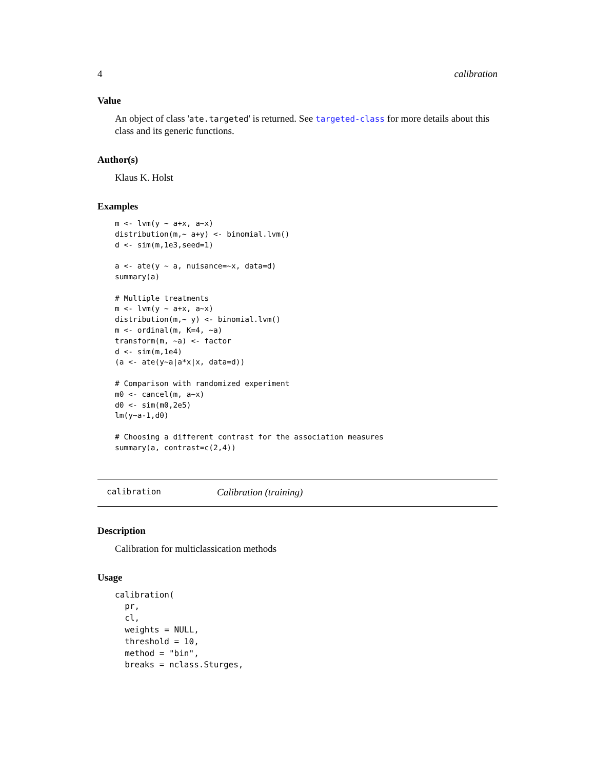4 calibration
Value
An object of class 'ate.targeted' is returned. See targeted-class for more details about this class and its generic functions.
Author(s)
Klaus K. Holst
Examples
m <- lvm(y ~ a+x, a~x)
distribution(m,~ a+y) <- binomial.lvm()
d <- sim(m,1e3,seed=1)

a <- ate(y ~ a, nuisance=~x, data=d)
summary(a)

# Multiple treatments
m <- lvm(y ~ a+x, a~x)
distribution(m,~ y) <- binomial.lvm()
m <- ordinal(m, K=4, ~a)
transform(m, ~a) <- factor
d <- sim(m,1e4)
(a <- ate(y~a|a*x|x, data=d))

# Comparison with randomized experiment
m0 <- cancel(m, a~x)
d0 <- sim(m0,2e5)
lm(y~a-1,d0)

# Choosing a different contrast for the association measures
summary(a, contrast=c(2,4))
calibration Calibration (training)
Description
Calibration for multiclassication methods
Usage
calibration(
  pr,
  cl,
  weights = NULL,
  threshold = 10,
  method = "bin",
  breaks = nclass.Sturges,